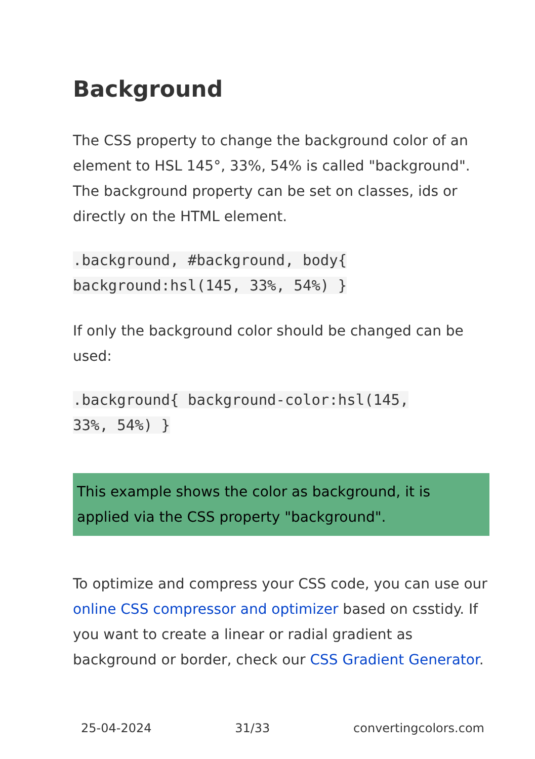Background
The CSS property to change the background color of an element to HSL 145°, 33%, 54% is called "background". The background property can be set on classes, ids or directly on the HTML element.
.background, #background, body{
background:hsl(145, 33%, 54%) }
If only the background color should be changed can be used:
.background{ background-color:hsl(145,
33%, 54%) }
This example shows the color as background, it is applied via the CSS property "background".
To optimize and compress your CSS code, you can use our online CSS compressor and optimizer based on csstidy. If you want to create a linear or radial gradient as background or border, check our CSS Gradient Generator.
25-04-2024 31/33 convertingcolors.com